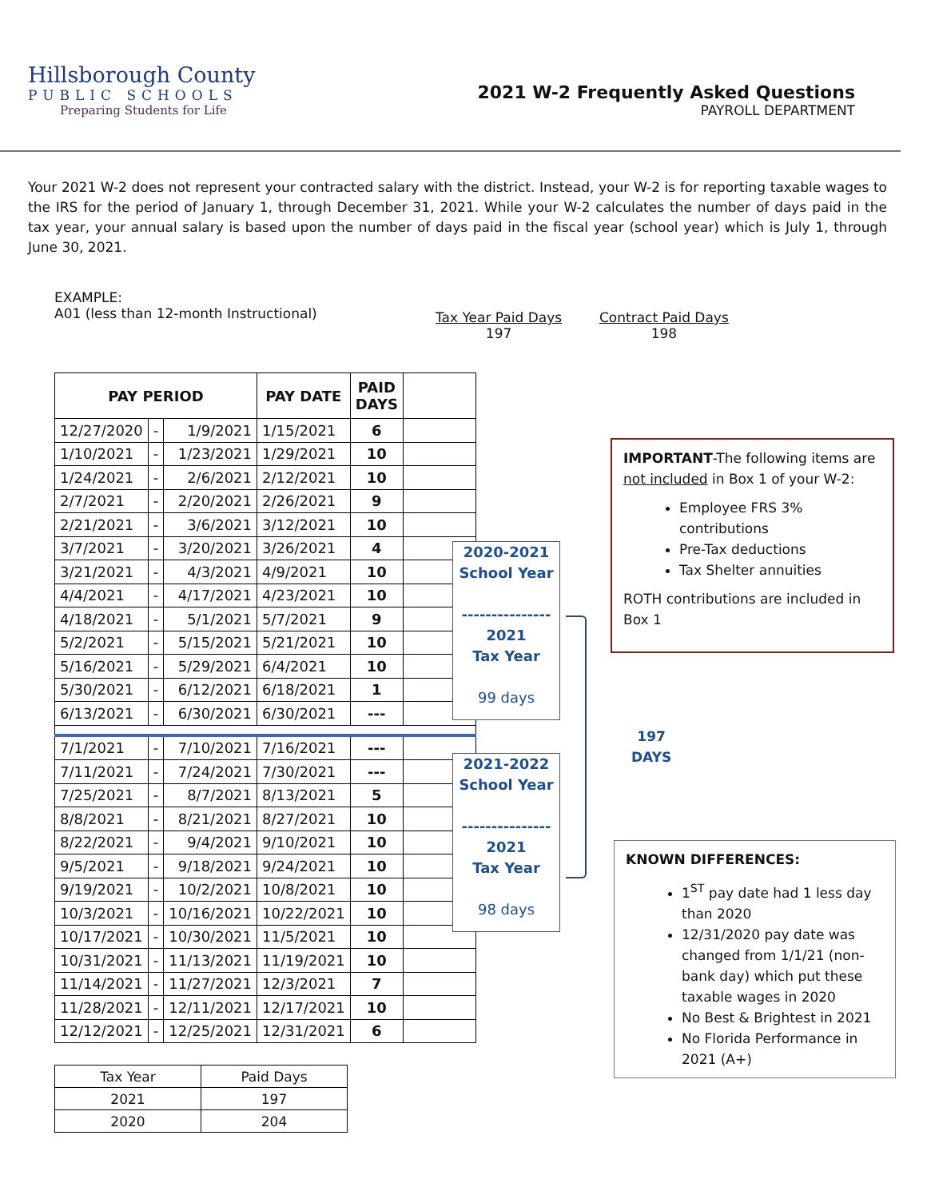Hillsborough County
PUBLIC SCHOOLS
Preparing Students for Life
2021 W-2 Frequently Asked Questions
PAYROLL DEPARTMENT
Your 2021 W-2 does not represent your contracted salary with the district. Instead, your W-2 is for reporting taxable wages to the IRS for the period of January 1, through December 31, 2021. While your W-2 calculates the number of days paid in the tax year, your annual salary is based upon the number of days paid in the fiscal year (school year) which is July 1, through June 30, 2021.
EXAMPLE:
A01 (less than 12-month Instructional)
Tax Year Paid Days
197
Contract Paid Days
198
| PAY PERIOD | | | PAY DATE | PAID DAYS | |
| --- | --- | --- | --- | --- | --- |
| 12/27/2020 | - | 1/9/2021 | 1/15/2021 | 6 | |
| 1/10/2021 | - | 1/23/2021 | 1/29/2021 | 10 | |
| 1/24/2021 | - | 2/6/2021 | 2/12/2021 | 10 | |
| 2/7/2021 | - | 2/20/2021 | 2/26/2021 | 9 | |
| 2/21/2021 | - | 3/6/2021 | 3/12/2021 | 10 | |
| 3/7/2021 | - | 3/20/2021 | 3/26/2021 | 4 | |
| 3/21/2021 | - | 4/3/2021 | 4/9/2021 | 10 | |
| 4/4/2021 | - | 4/17/2021 | 4/23/2021 | 10 | |
| 4/18/2021 | - | 5/1/2021 | 5/7/2021 | 9 | |
| 5/2/2021 | - | 5/15/2021 | 5/21/2021 | 10 | |
| 5/16/2021 | - | 5/29/2021 | 6/4/2021 | 10 | |
| 5/30/2021 | - | 6/12/2021 | 6/18/2021 | 1 | |
| 6/13/2021 | - | 6/30/2021 | 6/30/2021 | --- | |
| 7/1/2021 | - | 7/10/2021 | 7/16/2021 | --- | |
| 7/11/2021 | - | 7/24/2021 | 7/30/2021 | --- | |
| 7/25/2021 | - | 8/7/2021 | 8/13/2021 | 5 | |
| 8/8/2021 | - | 8/21/2021 | 8/27/2021 | 10 | |
| 8/22/2021 | - | 9/4/2021 | 9/10/2021 | 10 | |
| 9/5/2021 | - | 9/18/2021 | 9/24/2021 | 10 | |
| 9/19/2021 | - | 10/2/2021 | 10/8/2021 | 10 | |
| 10/3/2021 | - | 10/16/2021 | 10/22/2021 | 10 | |
| 10/17/2021 | - | 10/30/2021 | 11/5/2021 | 10 | |
| 10/31/2021 | - | 11/13/2021 | 11/19/2021 | 10 | |
| 11/14/2021 | - | 11/27/2021 | 12/3/2021 | 7 | |
| 11/28/2021 | - | 12/11/2021 | 12/17/2021 | 10 | |
| 12/12/2021 | - | 12/25/2021 | 12/31/2021 | 6 | |
2020-2021
School Year
---------------
2021
Tax Year
99 days
2021-2022
School Year
---------------
2021
Tax Year
98 days
197
DAYS
IMPORTANT-The following items are not included in Box 1 of your W-2:
Employee FRS 3% contributions
Pre-Tax deductions
Tax Shelter annuities
ROTH contributions are included in Box 1
KNOWN DIFFERENCES:
1<sup>ST</sup> pay date had 1 less day than 2020
12/31/2020 pay date was changed from 1/1/21 (non-bank day) which put these taxable wages in 2020
No Best & Brightest in 2021
No Florida Performance in 2021 (A+)
| Tax Year | Paid Days |
| 2021 | 197 |
| 2020 | 204 |